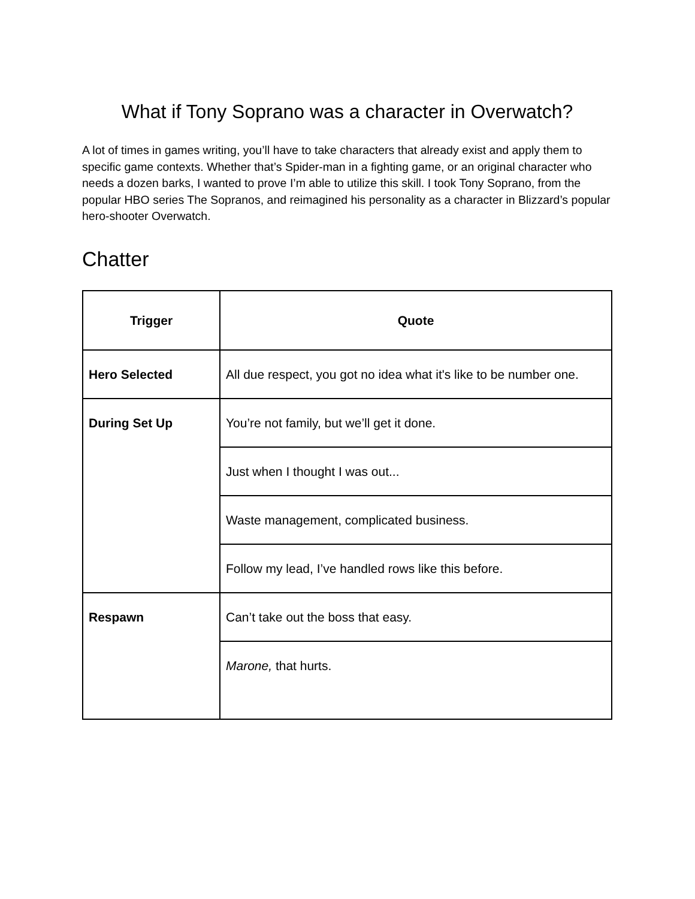What if Tony Soprano was a character in Overwatch?
A lot of times in games writing, you’ll have to take characters that already exist and apply them to specific game contexts. Whether that’s Spider-man in a fighting game, or an original character who needs a dozen barks, I wanted to prove I’m able to utilize this skill. I took Tony Soprano, from the popular HBO series The Sopranos, and reimagined his personality as a character in Blizzard’s popular hero-shooter Overwatch.
Chatter
| Trigger | Quote |
| --- | --- |
| Hero Selected | All due respect, you got no idea what it's like to be number one. |
| During Set Up | You’re not family, but we’ll get it done. |
| | Just when I thought I was out... |
| | Waste management, complicated business. |
| | Follow my lead, I’ve handled rows like this before. |
| Respawn | Can’t take out the boss that easy. |
| | Marone, that hurts. |